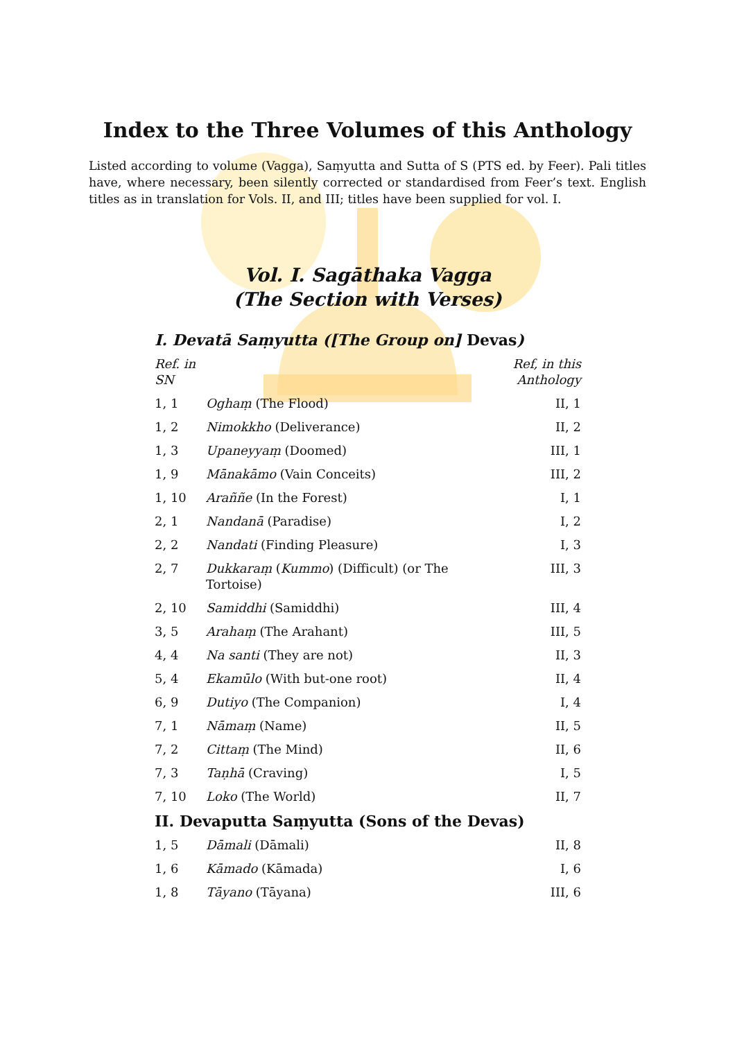Index to the Three Volumes of this Anthology
Listed according to volume (Vagga), Saṃyutta and Sutta of S (PTS ed. by Feer). Pali titles have, where necessary, been silently corrected or standardised from Feer’s text. English titles as in translation for Vols. II, and III; titles have been supplied for vol. I.
Vol. I. Sagāthaka Vagga
(The Section with Verses)
I. Devatā Saṃyutta ([The Group on] Devas)
| Ref. in SN | | Ref, in this Anthology |
| --- | --- | --- |
| 1, 1 | Oghaṃ (The Flood) | II, 1 |
| 1, 2 | Nimokkho (Deliverance) | II, 2 |
| 1, 3 | Upaneyyaṃ (Doomed) | III, 1 |
| 1, 9 | Mānakāmo (Vain Conceits) | III, 2 |
| 1, 10 | Araññe (In the Forest) | I, 1 |
| 2, 1 | Nandanā (Paradise) | I, 2 |
| 2, 2 | Nandati (Finding Pleasure) | I, 3 |
| 2, 7 | Dukkaraṃ ( Kummo ) (Difficult) (or The Tortoise) | III, 3 |
| 2, 10 | Samiddhi (Samiddhi) | III, 4 |
| 3, 5 | Arahaṃ (The Arahant) | III, 5 |
| 4, 4 | Na santi (They are not) | II, 3 |
| 5, 4 | Ekamūlo (With but-one root) | II, 4 |
| 6, 9 | Dutiyo (The Companion) | I, 4 |
| 7, 1 | Nāmaṃ (Name) | II, 5 |
| 7, 2 | Cittaṃ (The Mind) | II, 6 |
| 7, 3 | Taṇhā (Craving) | I, 5 |
| 7, 10 | Loko (The World) | II, 7 |
II. Devaputta Saṃyutta (Sons of the Devas)
| 1, 5 | Dāmali (Dāmali) | II, 8 |
| 1, 6 | Kāmado (Kāmada) | I, 6 |
| 1, 8 | Tāyano (Tāyana) | III, 6 |